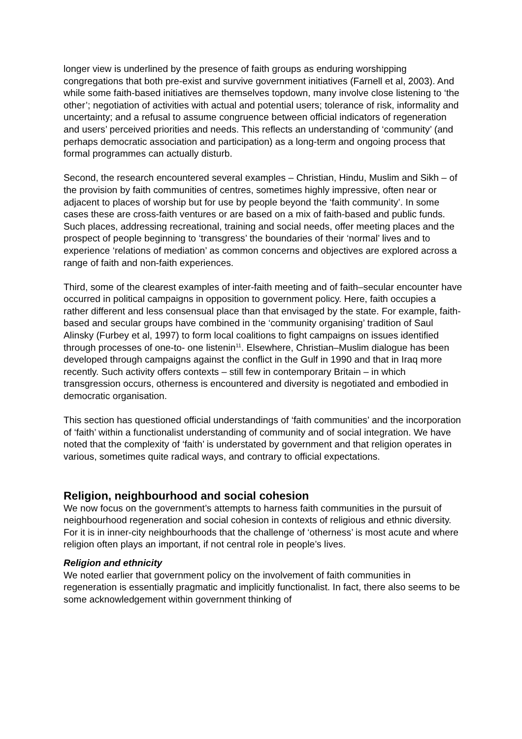longer view is underlined by the presence of faith groups as enduring worshipping congregations that both pre-exist and survive government initiatives (Farnell et al, 2003). And while some faith-based initiatives are themselves topdown, many involve close listening to ‘the other’; negotiation of activities with actual and potential users; tolerance of risk, informality and uncertainty; and a refusal to assume congruence between official indicators of regeneration and users’ perceived priorities and needs. This reflects an understanding of ‘community’ (and perhaps democratic association and participation) as a long-term and ongoing process that formal programmes can actually disturb.
Second, the research encountered several examples – Christian, Hindu, Muslim and Sikh – of the provision by faith communities of centres, sometimes highly impressive, often near or adjacent to places of worship but for use by people beyond the ‘faith community’. In some cases these are cross-faith ventures or are based on a mix of faith-based and public funds. Such places, addressing recreational, training and social needs, offer meeting places and the prospect of people beginning to ‘transgress’ the boundaries of their ‘normal’ lives and to experience ‘relations of mediation’ as common concerns and objectives are explored across a range of faith and non-faith experiences.
Third, some of the clearest examples of inter-faith meeting and of faith–secular encounter have occurred in political campaigns in opposition to government policy. Here, faith occupies a rather different and less consensual place than that envisaged by the state. For example, faith-based and secular groups have combined in the ‘community organising’ tradition of Saul Alinsky (Furbey et al, 1997) to form local coalitions to fight campaigns on issues identified through processes of one-to- one listenin<sup>11</sup>. Elsewhere, Christian–Muslim dialogue has been developed through campaigns against the conflict in the Gulf in 1990 and that in Iraq more recently. Such activity offers contexts – still few in contemporary Britain – in which transgression occurs, otherness is encountered and diversity is negotiated and embodied in democratic organisation.
This section has questioned official understandings of ‘faith communities’ and the incorporation of ‘faith’ within a functionalist understanding of community and of social integration. We have noted that the complexity of ‘faith’ is understated by government and that religion operates in various, sometimes quite radical ways, and contrary to official expectations.
Religion, neighbourhood and social cohesion
We now focus on the government’s attempts to harness faith communities in the pursuit of neighbourhood regeneration and social cohesion in contexts of religious and ethnic diversity. For it is in inner-city neighbourhoods that the challenge of ‘otherness’ is most acute and where religion often plays an important, if not central role in people’s lives.
Religion and ethnicity
We noted earlier that government policy on the involvement of faith communities in regeneration is essentially pragmatic and implicitly functionalist. In fact, there also seems to be some acknowledgement within government thinking of